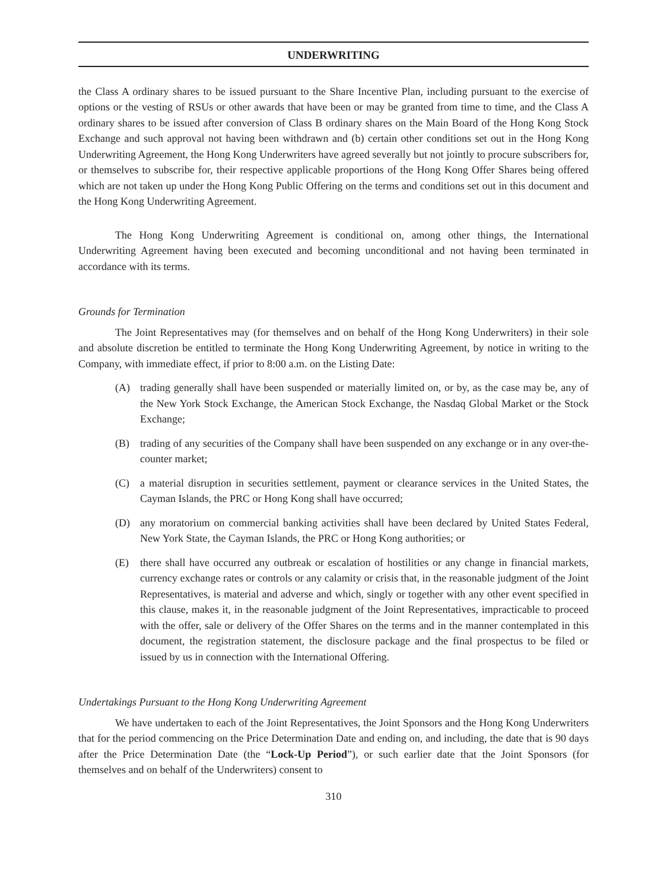UNDERWRITING
the Class A ordinary shares to be issued pursuant to the Share Incentive Plan, including pursuant to the exercise of options or the vesting of RSUs or other awards that have been or may be granted from time to time, and the Class A ordinary shares to be issued after conversion of Class B ordinary shares on the Main Board of the Hong Kong Stock Exchange and such approval not having been withdrawn and (b) certain other conditions set out in the Hong Kong Underwriting Agreement, the Hong Kong Underwriters have agreed severally but not jointly to procure subscribers for, or themselves to subscribe for, their respective applicable proportions of the Hong Kong Offer Shares being offered which are not taken up under the Hong Kong Public Offering on the terms and conditions set out in this document and the Hong Kong Underwriting Agreement.
The Hong Kong Underwriting Agreement is conditional on, among other things, the International Underwriting Agreement having been executed and becoming unconditional and not having been terminated in accordance with its terms.
Grounds for Termination
The Joint Representatives may (for themselves and on behalf of the Hong Kong Underwriters) in their sole and absolute discretion be entitled to terminate the Hong Kong Underwriting Agreement, by notice in writing to the Company, with immediate effect, if prior to 8:00 a.m. on the Listing Date:
(A) trading generally shall have been suspended or materially limited on, or by, as the case may be, any of the New York Stock Exchange, the American Stock Exchange, the Nasdaq Global Market or the Stock Exchange;
(B) trading of any securities of the Company shall have been suspended on any exchange or in any over-the-counter market;
(C) a material disruption in securities settlement, payment or clearance services in the United States, the Cayman Islands, the PRC or Hong Kong shall have occurred;
(D) any moratorium on commercial banking activities shall have been declared by United States Federal, New York State, the Cayman Islands, the PRC or Hong Kong authorities; or
(E) there shall have occurred any outbreak or escalation of hostilities or any change in financial markets, currency exchange rates or controls or any calamity or crisis that, in the reasonable judgment of the Joint Representatives, is material and adverse and which, singly or together with any other event specified in this clause, makes it, in the reasonable judgment of the Joint Representatives, impracticable to proceed with the offer, sale or delivery of the Offer Shares on the terms and in the manner contemplated in this document, the registration statement, the disclosure package and the final prospectus to be filed or issued by us in connection with the International Offering.
Undertakings Pursuant to the Hong Kong Underwriting Agreement
We have undertaken to each of the Joint Representatives, the Joint Sponsors and the Hong Kong Underwriters that for the period commencing on the Price Determination Date and ending on, and including, the date that is 90 days after the Price Determination Date (the “Lock-Up Period”), or such earlier date that the Joint Sponsors (for themselves and on behalf of the Underwriters) consent to
310